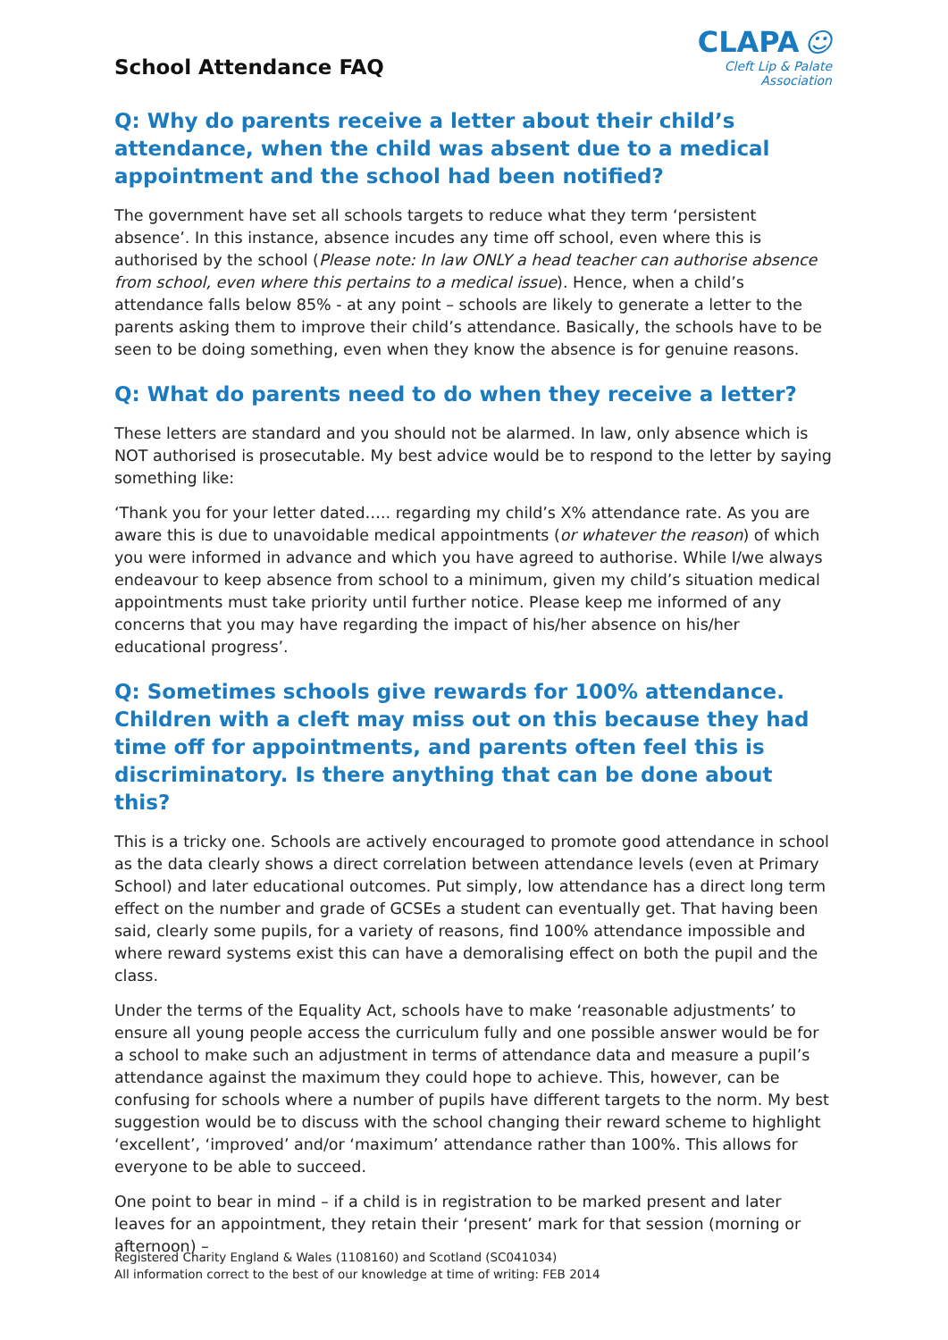School Attendance FAQ
CLAPA ☺
Cleft Lip & Palate Association
Q: Why do parents receive a letter about their child’s attendance, when the child was absent due to a medical appointment and the school had been notified?
The government have set all schools targets to reduce what they term ‘persistent absence’. In this instance, absence incudes any time off school, even where this is authorised by the school (Please note: In law ONLY a head teacher can authorise absence from school, even where this pertains to a medical issue). Hence, when a child’s attendance falls below 85% - at any point – schools are likely to generate a letter to the parents asking them to improve their child’s attendance. Basically, the schools have to be seen to be doing something, even when they know the absence is for genuine reasons.
Q: What do parents need to do when they receive a letter?
These letters are standard and you should not be alarmed. In law, only absence which is NOT authorised is prosecutable. My best advice would be to respond to the letter by saying something like:
‘Thank you for your letter dated….. regarding my child’s X% attendance rate. As you are aware this is due to unavoidable medical appointments (or whatever the reason) of which you were informed in advance and which you have agreed to authorise. While I/we always endeavour to keep absence from school to a minimum, given my child’s situation medical appointments must take priority until further notice. Please keep me informed of any concerns that you may have regarding the impact of his/her absence on his/her educational progress’.
Q: Sometimes schools give rewards for 100% attendance. Children with a cleft may miss out on this because they had time off for appointments, and parents often feel this is discriminatory. Is there anything that can be done about this?
This is a tricky one. Schools are actively encouraged to promote good attendance in school as the data clearly shows a direct correlation between attendance levels (even at Primary School) and later educational outcomes. Put simply, low attendance has a direct long term effect on the number and grade of GCSEs a student can eventually get. That having been said, clearly some pupils, for a variety of reasons, find 100% attendance impossible and where reward systems exist this can have a demoralising effect on both the pupil and the class.
Under the terms of the Equality Act, schools have to make ‘reasonable adjustments’ to ensure all young people access the curriculum fully and one possible answer would be for a school to make such an adjustment in terms of attendance data and measure a pupil’s attendance against the maximum they could hope to achieve. This, however, can be confusing for schools where a number of pupils have different targets to the norm. My best suggestion would be to discuss with the school changing their reward scheme to highlight ‘excellent’, ‘improved’ and/or ‘maximum’ attendance rather than 100%. This allows for everyone to be able to succeed.
One point to bear in mind – if a child is in registration to be marked present and later leaves for an appointment, they retain their ‘present’ mark for that session (morning or afternoon) –
Registered Charity England & Wales (1108160) and Scotland (SC041034)
All information correct to the best of our knowledge at time of writing: FEB 2014